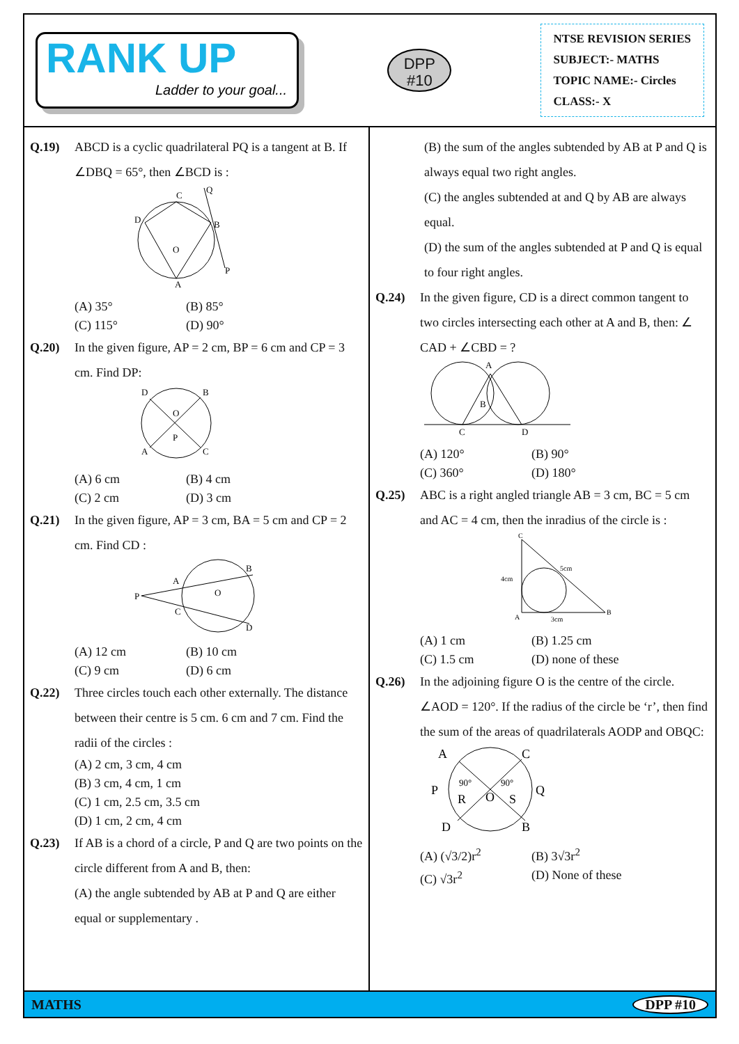RANK UP
Ladder to your goal...
DPP
#10
NTSE REVISION SERIES
SUBJECT:- MATHS
TOPIC NAME:- Circles
CLASS:- X
Q.19) ABCD is a cyclic quadrilateral PQ is a tangent at B. If ∠DBQ = 65°, then ∠BCD is :
C
D
B
O
A
Q
P
(A) 35° (B) 85° (C) 115° (D) 90°
Q.20) In the given figure, AP = 2 cm, BP = 6 cm and CP = 3 cm. Find DP:
D
B
A
C
P
O
(A) 6 cm (B) 4 cm (C) 2 cm (D) 3 cm
Q.21) In the given figure, AP = 3 cm, BA = 5 cm and CP = 2 cm. Find CD :
P
A
B
C
D
O
(A) 12 cm (B) 10 cm (C) 9 cm (D) 6 cm
Q.22) Three circles touch each other externally. The distance between their centre is 5 cm. 6 cm and 7 cm. Find the radii of the circles :
(A) 2 cm, 3 cm, 4 cm
(B) 3 cm, 4 cm, 1 cm
(C) 1 cm, 2.5 cm, 3.5 cm
(D) 1 cm, 2 cm, 4 cm
Q.23) If AB is a chord of a circle, P and Q are two points on the circle different from A and B, then:
(A) the angle subtended by AB at P and Q are either equal or supplementary .
(B) the sum of the angles subtended by AB at P and Q is always equal two right angles.
(C) the angles subtended at and Q by AB are always equal.
(D) the sum of the angles subtended at P and Q is equal to four right angles.
Q.24) In the given figure, CD is a direct common tangent to two circles intersecting each other at A and B, then: ∠ CAD + ∠CBD = ?
A
B
C
D
(A) 120° (B) 90° (C) 360° (D) 180°
Q.25) ABC is a right angled triangle AB = 3 cm, BC = 5 cm and AC = 4 cm, then the inradius of the circle is :
C
4cm
A
3cm
B
5cm
(A) 1 cm (B) 1.25 cm (C) 1.5 cm (D) none of these
Q.26) In the adjoining figure O is the centre of the circle. ∠AOD = 120°. If the radius of the circle be ‘r’, then find the sum of the areas of quadrilaterals AODP and OBQC:
A
C
P
Q
D
B
O
R
S
90°
90°
(A) (√3/2)r<sup>2</sup> (B) 3√3r<sup>2</sup> (C) √3r<sup>2</sup> (D) None of these
MATHS DPP #10